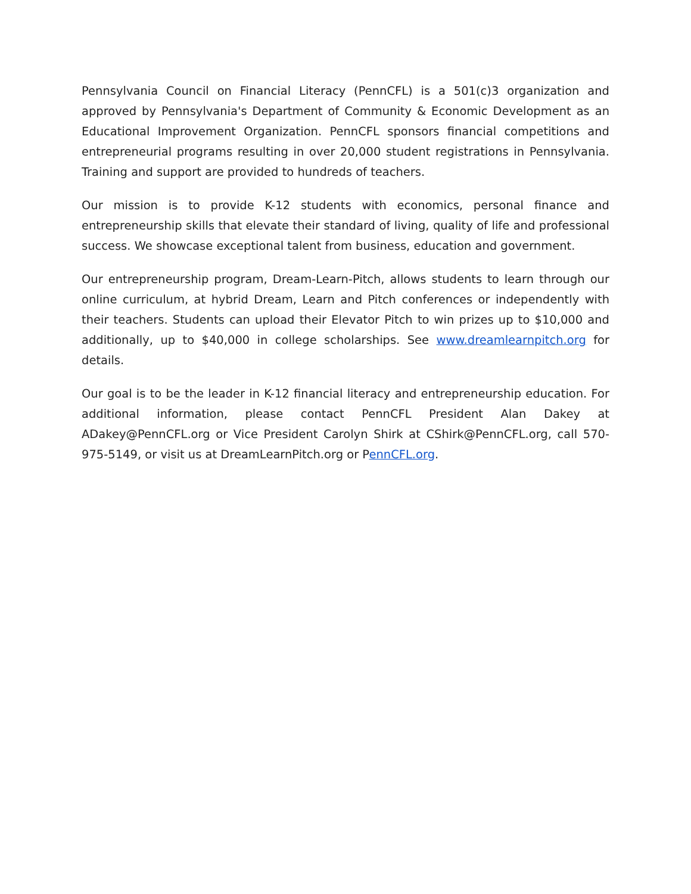Pennsylvania Council on Financial Literacy (PennCFL) is a 501(c)3 organization and approved by Pennsylvania's Department of Community & Economic Development as an Educational Improvement Organization. PennCFL sponsors financial competitions and entrepreneurial programs resulting in over 20,000 student registrations in Pennsylvania. Training and support are provided to hundreds of teachers.
Our mission is to provide K-12 students with economics, personal finance and entrepreneurship skills that elevate their standard of living, quality of life and professional success. We showcase exceptional talent from business, education and government.
Our entrepreneurship program, Dream-Learn-Pitch, allows students to learn through our online curriculum, at hybrid Dream, Learn and Pitch conferences or independently with their teachers. Students can upload their Elevator Pitch to win prizes up to $10,000 and additionally, up to $40,000 in college scholarships. See www.dreamlearnpitch.org for details.
Our goal is to be the leader in K-12 financial literacy and entrepreneurship education. For additional information, please contact PennCFL President Alan Dakey at ADakey@PennCFL.org or Vice President Carolyn Shirk at CShirk@PennCFL.org, call 570-975-5149, or visit us at DreamLearnPitch.org or PennCFL.org.